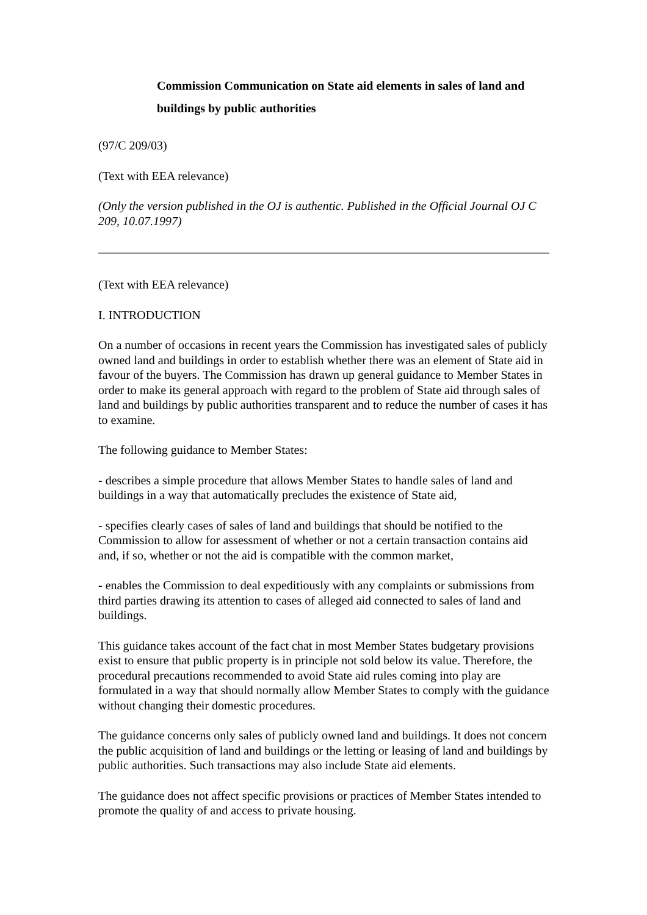Commission Communication on State aid elements in sales of land and buildings by public authorities
(97/C 209/03)
(Text with EEA relevance)
(Only the version published in the OJ is authentic. Published in the Official Journal OJ C 209, 10.07.1997)
(Text with EEA relevance)
I. INTRODUCTION
On a number of occasions in recent years the Commission has investigated sales of publicly owned land and buildings in order to establish whether there was an element of State aid in favour of the buyers. The Commission has drawn up general guidance to Member States in order to make its general approach with regard to the problem of State aid through sales of land and buildings by public authorities transparent and to reduce the number of cases it has to examine.
The following guidance to Member States:
- describes a simple procedure that allows Member States to handle sales of land and buildings in a way that automatically precludes the existence of State aid,
- specifies clearly cases of sales of land and buildings that should be notified to the Commission to allow for assessment of whether or not a certain transaction contains aid and, if so, whether or not the aid is compatible with the common market,
- enables the Commission to deal expeditiously with any complaints or submissions from third parties drawing its attention to cases of alleged aid connected to sales of land and buildings.
This guidance takes account of the fact chat in most Member States budgetary provisions exist to ensure that public property is in principle not sold below its value. Therefore, the procedural precautions recommended to avoid State aid rules coming into play are formulated in a way that should normally allow Member States to comply with the guidance without changing their domestic procedures.
The guidance concerns only sales of publicly owned land and buildings. It does not concern the public acquisition of land and buildings or the letting or leasing of land and buildings by public authorities. Such transactions may also include State aid elements.
The guidance does not affect specific provisions or practices of Member States intended to promote the quality of and access to private housing.